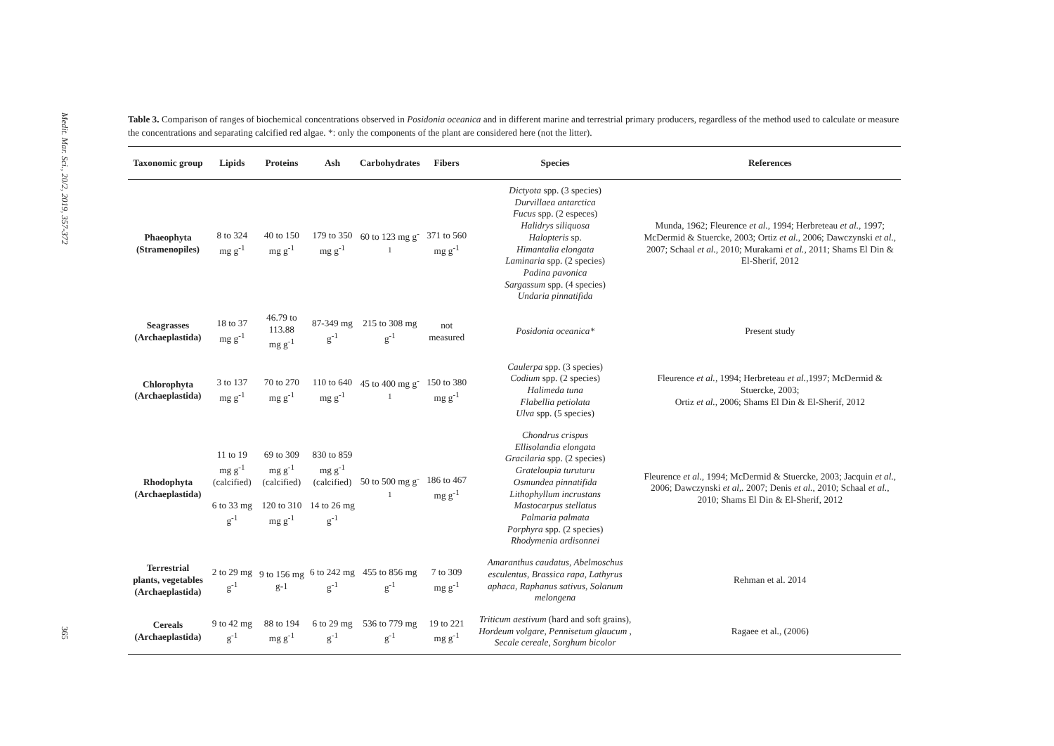Medit. Mar. Sci., 20/2, 2019, 357-372
365
Table 3. Comparison of ranges of biochemical concentrations observed in Posidonia oceanica and in different marine and terrestrial primary producers, regardless of the method used to calculate or measure the concentrations and separating calcified red algae. *: only the components of the plant are considered here (not the litter).
| Taxonomic group | Lipids | Proteins | Ash | Carbohydrates | Fibers | Species | References |
| --- | --- | --- | --- | --- | --- | --- | --- |
| Phaeophyta (Stramenopiles) | 8 to 324 mg g<sup>-1</sup> | 40 to 150 mg g<sup>-1</sup> | 179 to 350 mg g<sup>-1</sup> | 60 to 123 mg g<sup>-1</sup> | 371 to 560 mg g<sup>-1</sup> | Dictyota spp. (3 species) Durvillaea antarctica Fucus spp. (2 especes) Halidrys siliquosa Halopteris sp. Himantalia elongata Laminaria spp. (2 species) Padina pavonica Sargassum spp. (4 species) Undaria pinnatifida | Munda, 1962; Fleurence et al., 1994; Herbreteau et al., 1997; McDermid & Stuercke, 2003; Ortiz et al., 2006; Dawczynski et al., 2007; Schaal et al., 2010; Murakami et al., 2011; Shams El Din & El-Sherif, 2012 |
| Seagrasses (Archaeplastida) | 18 to 37 mg g<sup>-1</sup> | 46.79 to 113.88 mg g<sup>-1</sup> | 87-349 mg g<sup>-1</sup> | 215 to 308 mg g<sup>-1</sup> | not measured | Posidonia oceanica* | Present study |
| Chlorophyta (Archaeplastida) | 3 to 137 mg g<sup>-1</sup> | 70 to 270 mg g<sup>-1</sup> | 110 to 640 mg g<sup>-1</sup> | 45 to 400 mg g<sup>-1</sup> | 150 to 380 mg g<sup>-1</sup> | Caulerpa spp. (3 species) Codium spp. (2 species) Halimeda tuna Flabellia petiolata Ulva spp. (5 species) | Fleurence et al., 1994; Herbreteau et al., 1997; McDermid & Stuercke, 2003; Ortiz et al., 2006; Shams El Din & El-Sherif, 2012 |
| Rhodophyta (Archaeplastida) | 11 to 19 mg g<sup>-1</sup> (calcified) 6 to 33 mg g<sup>-1</sup> | 69 to 309 mg g<sup>-1</sup> (calcified) 120 to 310 mg g<sup>-1</sup> | 830 to 859 mg g<sup>-1</sup> (calcified) 14 to 26 mg g<sup>-1</sup> | 50 to 500 mg g<sup>-1</sup> | 186 to 467 mg g<sup>-1</sup> | Chondrus crispus Ellisolandia elongata Gracilaria spp. (2 species) Grateloupia turuturu Osmundea pinnatifida Lithophyllum incrustans Mastocarpus stellatus Palmaria palmata Porphyra spp. (2 species) Rhodymenia ardisonnei | Fleurence et al., 1994; McDermid & Stuercke, 2003; Jacquin et al., 2006; Dawczynski et al,. 2007; Denis et al., 2010; Schaal et al., 2010; Shams El Din & El-Sherif, 2012 |
| Terrestrial plants, vegetables (Archaeplastida) | 2 to 29 mg g<sup>-1</sup> | 9 to 156 mg g-1 | 6 to 242 mg g<sup>-1</sup> | 455 to 856 mg g<sup>-1</sup> | 7 to 309 mg g<sup>-1</sup> | Amaranthus caudatus, Abelmoschus esculentus, Brassica rapa, Lathyrus aphaca, Raphanus sativus, Solanum melongena | Rehman et al. 2014 |
| Cereals (Archaeplastida) | 9 to 42 mg g<sup>-1</sup> | 88 to 194 mg g<sup>-1</sup> | 6 to 29 mg g<sup>-1</sup> | 536 to 779 mg g<sup>-1</sup> | 19 to 221 mg g<sup>-1</sup> | Triticum aestivum (hard and soft grains), Hordeum volgare , Pennisetum glaucum , Secale cereale , Sorghum bicolor | Ragaee et al., (2006) |